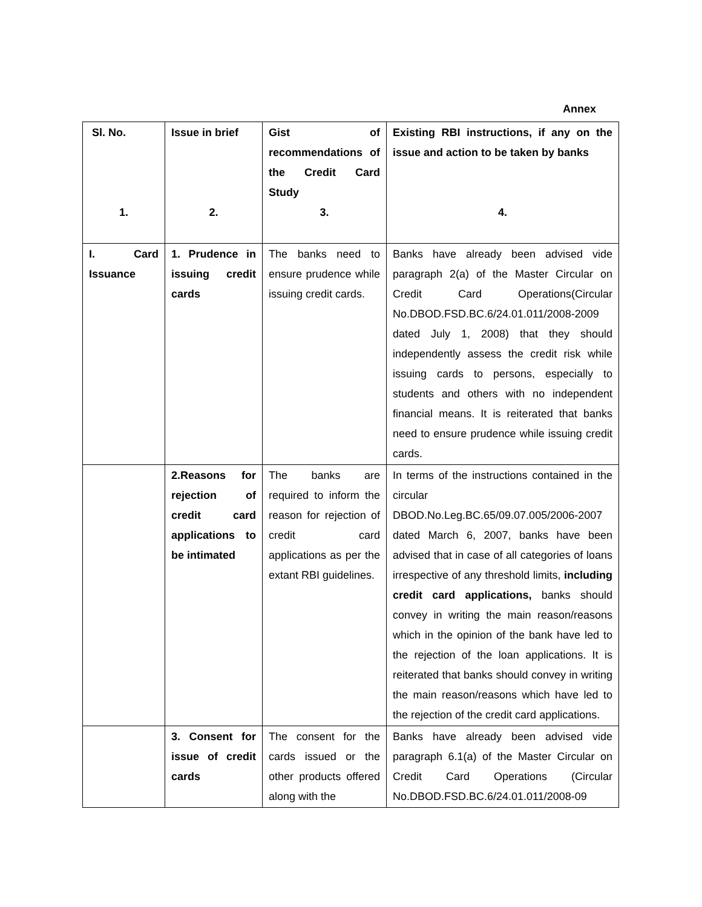Annex
| Sl. No. 1. | Issue in brief 2. | Gist of recommendations of the Credit Card Study 3. | Existing RBI instructions, if any on the issue and action to be taken by banks 4. |
| --- | --- | --- | --- |
| I. Card Issuance | 1. Prudence in issuing credit cards | The banks need to ensure prudence while issuing credit cards. | Banks have already been advised vide paragraph 2(a) of the Master Circular on Credit Card Operations(Circular No.DBOD.FSD.BC.6/24.01.011/2008-2009 dated July 1, 2008) that they should independently assess the credit risk while issuing cards to persons, especially to students and others with no independent financial means. It is reiterated that banks need to ensure prudence while issuing credit cards. |
| | 2.Reasons for rejection of credit card applications to be intimated | The banks are required to inform the reason for rejection of credit card applications as per the extant RBI guidelines. | In terms of the instructions contained in the circular DBOD.No.Leg.BC.65/09.07.005/2006-2007 dated March 6, 2007, banks have been advised that in case of all categories of loans irrespective of any threshold limits, including credit card applications, banks should convey in writing the main reason/reasons which in the opinion of the bank have led to the rejection of the loan applications. It is reiterated that banks should convey in writing the main reason/reasons which have led to the rejection of the credit card applications. |
| | 3. Consent for issue of credit cards | The consent for the cards issued or the other products offered along with the | Banks have already been advised vide paragraph 6.1(a) of the Master Circular on Credit Card Operations (Circular No.DBOD.FSD.BC.6/24.01.011/2008-09 |